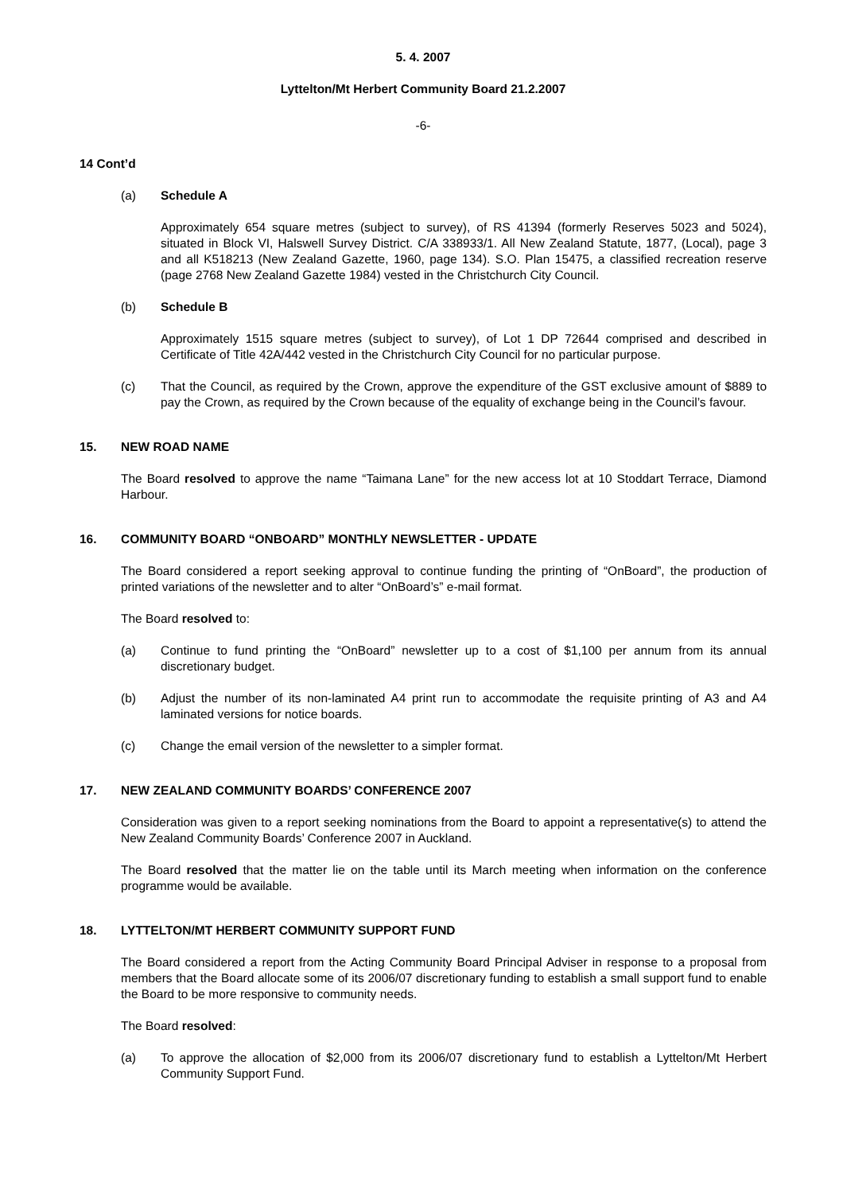5. 4. 2007
Lyttelton/Mt Herbert Community Board 21.2.2007
-6-
14 Cont’d
(a) Schedule A
Approximately 654 square metres (subject to survey), of RS 41394 (formerly Reserves 5023 and 5024), situated in Block VI, Halswell Survey District. C/A 338933/1. All New Zealand Statute, 1877, (Local), page 3 and all K518213 (New Zealand Gazette, 1960, page 134). S.O. Plan 15475, a classified recreation reserve (page 2768 New Zealand Gazette 1984) vested in the Christchurch City Council.
(b) Schedule B
Approximately 1515 square metres (subject to survey), of Lot 1 DP 72644 comprised and described in Certificate of Title 42A/442 vested in the Christchurch City Council for no particular purpose.
(c) That the Council, as required by the Crown, approve the expenditure of the GST exclusive amount of $889 to pay the Crown, as required by the Crown because of the equality of exchange being in the Council’s favour.
15. NEW ROAD NAME
The Board resolved to approve the name “Taimana Lane” for the new access lot at 10 Stoddart Terrace, Diamond Harbour.
16. COMMUNITY BOARD “ONBOARD” MONTHLY NEWSLETTER - UPDATE
The Board considered a report seeking approval to continue funding the printing of “OnBoard”, the production of printed variations of the newsletter and to alter “OnBoard’s” e-mail format.
The Board resolved to:
(a) Continue to fund printing the “OnBoard” newsletter up to a cost of $1,100 per annum from its annual discretionary budget.
(b) Adjust the number of its non-laminated A4 print run to accommodate the requisite printing of A3 and A4 laminated versions for notice boards.
(c) Change the email version of the newsletter to a simpler format.
17. NEW ZEALAND COMMUNITY BOARDS’ CONFERENCE 2007
Consideration was given to a report seeking nominations from the Board to appoint a representative(s) to attend the New Zealand Community Boards’ Conference 2007 in Auckland.
The Board resolved that the matter lie on the table until its March meeting when information on the conference programme would be available.
18. LYTTELTON/MT HERBERT COMMUNITY SUPPORT FUND
The Board considered a report from the Acting Community Board Principal Adviser in response to a proposal from members that the Board allocate some of its 2006/07 discretionary funding to establish a small support fund to enable the Board to be more responsive to community needs.
The Board resolved:
(a) To approve the allocation of $2,000 from its 2006/07 discretionary fund to establish a Lyttelton/Mt Herbert Community Support Fund.